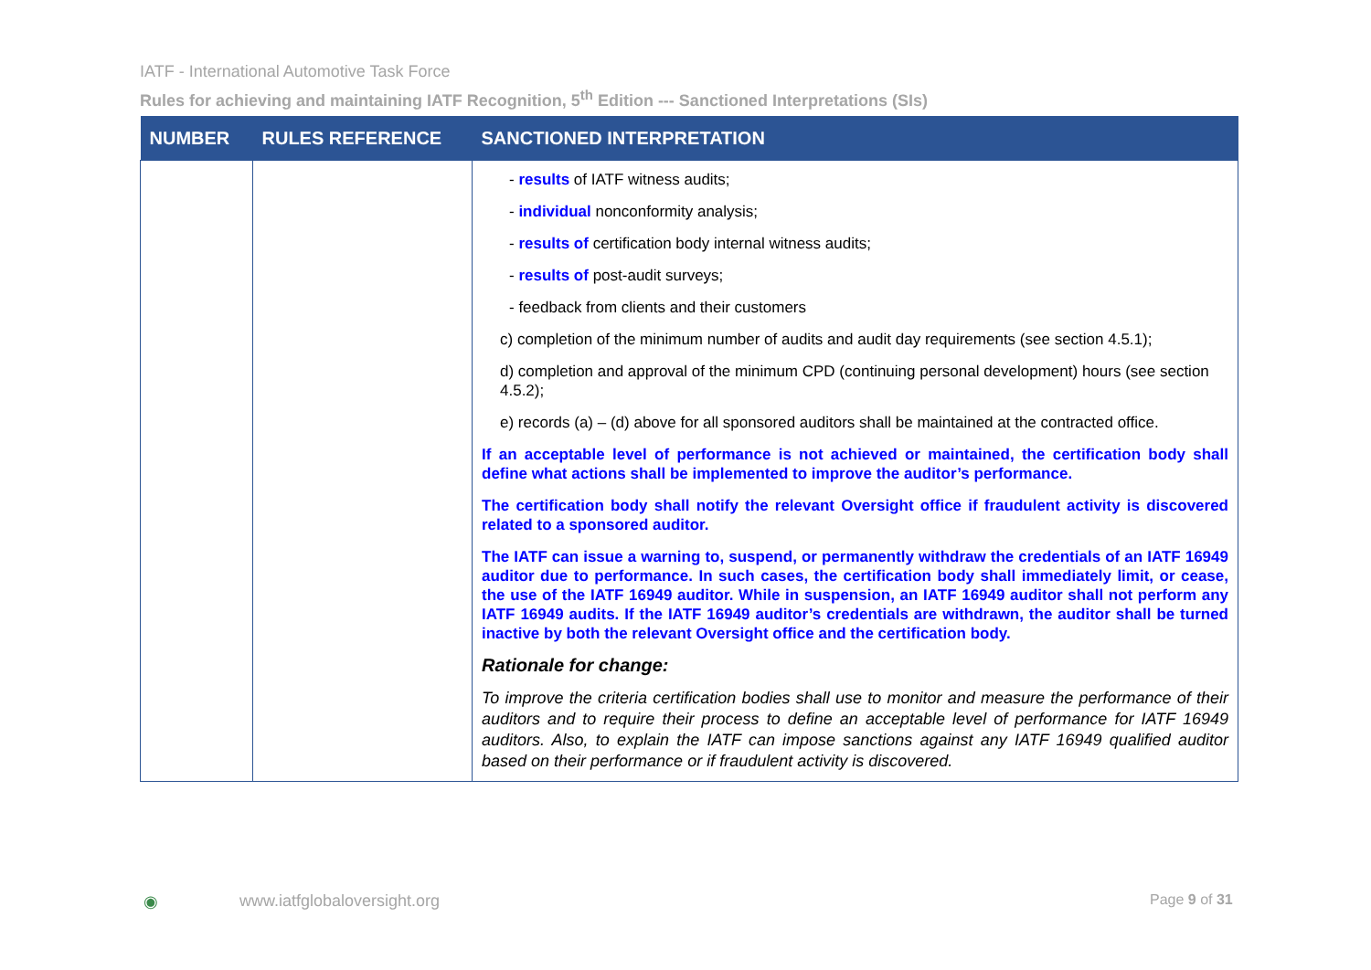IATF - International Automotive Task Force
Rules for achieving and maintaining IATF Recognition, 5<sup>th</sup> Edition --- Sanctioned Interpretations (SIs)
| NUMBER | RULES REFERENCE | SANCTIONED INTERPRETATION |
| --- | --- | --- |
| | | - results of IATF witness audits; - individual nonconformity analysis; - results of certification body internal witness audits; - results of post-audit surveys; - feedback from clients and their customers c) completion of the minimum number of audits and audit day requirements (see section 4.5.1); d) completion and approval of the minimum CPD (continuing personal development) hours (see section 4.5.2); e) records (a) – (d) above for all sponsored auditors shall be maintained at the contracted office. If an acceptable level of performance is not achieved or maintained, the certification body shall define what actions shall be implemented to improve the auditor’s performance. The certification body shall notify the relevant Oversight office if fraudulent activity is discovered related to a sponsored auditor. The IATF can issue a warning to, suspend, or permanently withdraw the credentials of an IATF 16949 auditor due to performance. In such cases, the certification body shall immediately limit, or cease, the use of the IATF 16949 auditor. While in suspension, an IATF 16949 auditor shall not perform any IATF 16949 audits. If the IATF 16949 auditor’s credentials are withdrawn, the auditor shall be turned inactive by both the relevant Oversight office and the certification body. Rationale for change: To improve the criteria certification bodies shall use to monitor and measure the performance of their auditors and to require their process to define an acceptable level of performance for IATF 16949 auditors. Also, to explain the IATF can impose sanctions against any IATF 16949 qualified auditor based on their performance or if fraudulent activity is discovered. |
◉ www.iatfglobaloversight.org Page 9 of 31